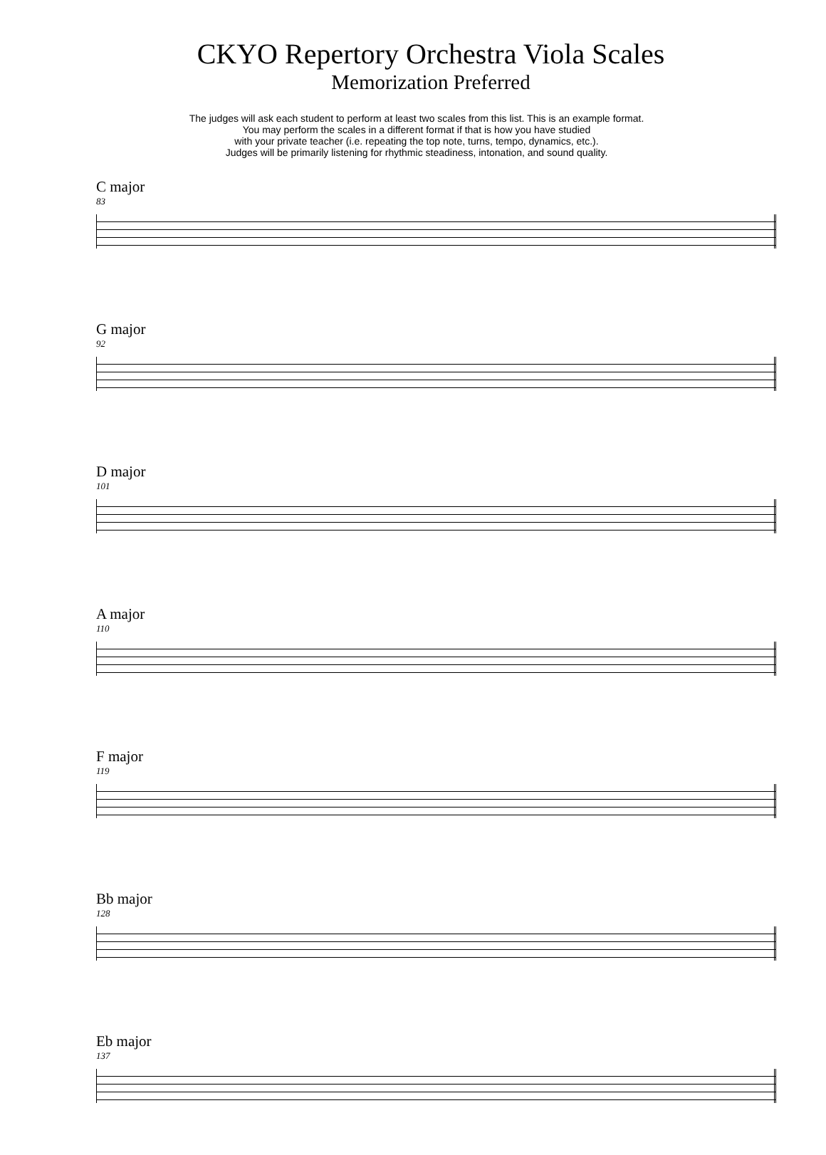CKYO Repertory Orchestra Viola Scales
Memorization Preferred
The judges will ask each student to perform at least two scales from this list. This is an example format.
You may perform the scales in a different format if that is how you have studied
with your private teacher (i.e. repeating the top note, turns, tempo, dynamics, etc.).
Judges will be primarily listening for rhythmic steadiness, intonation, and sound quality.
C major
83
G major
92
D major
101
A major
110
F major
119
Bb major
128
Eb major
137